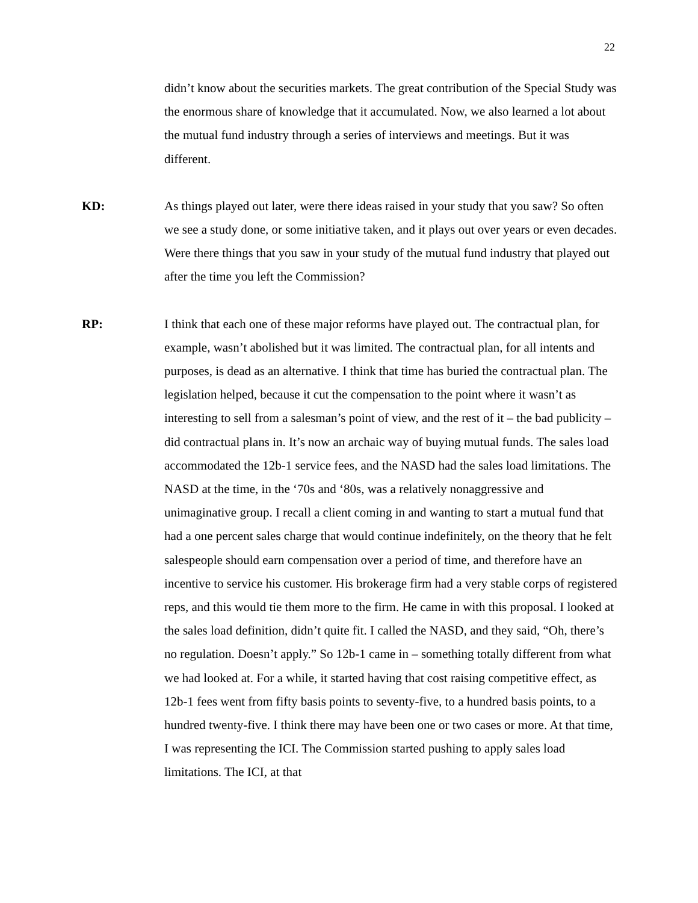22
didn’t know about the securities markets. The great contribution of the Special Study was the enormous share of knowledge that it accumulated. Now, we also learned a lot about the mutual fund industry through a series of interviews and meetings. But it was different.
KD: As things played out later, were there ideas raised in your study that you saw? So often we see a study done, or some initiative taken, and it plays out over years or even decades. Were there things that you saw in your study of the mutual fund industry that played out after the time you left the Commission?
RP: I think that each one of these major reforms have played out. The contractual plan, for example, wasn’t abolished but it was limited. The contractual plan, for all intents and purposes, is dead as an alternative. I think that time has buried the contractual plan. The legislation helped, because it cut the compensation to the point where it wasn’t as interesting to sell from a salesman’s point of view, and the rest of it – the bad publicity – did contractual plans in. It’s now an archaic way of buying mutual funds. The sales load accommodated the 12b-1 service fees, and the NASD had the sales load limitations. The NASD at the time, in the ‘70s and ‘80s, was a relatively nonaggressive and unimaginative group. I recall a client coming in and wanting to start a mutual fund that had a one percent sales charge that would continue indefinitely, on the theory that he felt salespeople should earn compensation over a period of time, and therefore have an incentive to service his customer. His brokerage firm had a very stable corps of registered reps, and this would tie them more to the firm. He came in with this proposal. I looked at the sales load definition, didn’t quite fit. I called the NASD, and they said, “Oh, there’s no regulation. Doesn’t apply.” So 12b-1 came in – something totally different from what we had looked at. For a while, it started having that cost raising competitive effect, as 12b-1 fees went from fifty basis points to seventy-five, to a hundred basis points, to a hundred twenty-five. I think there may have been one or two cases or more. At that time, I was representing the ICI. The Commission started pushing to apply sales load limitations. The ICI, at that